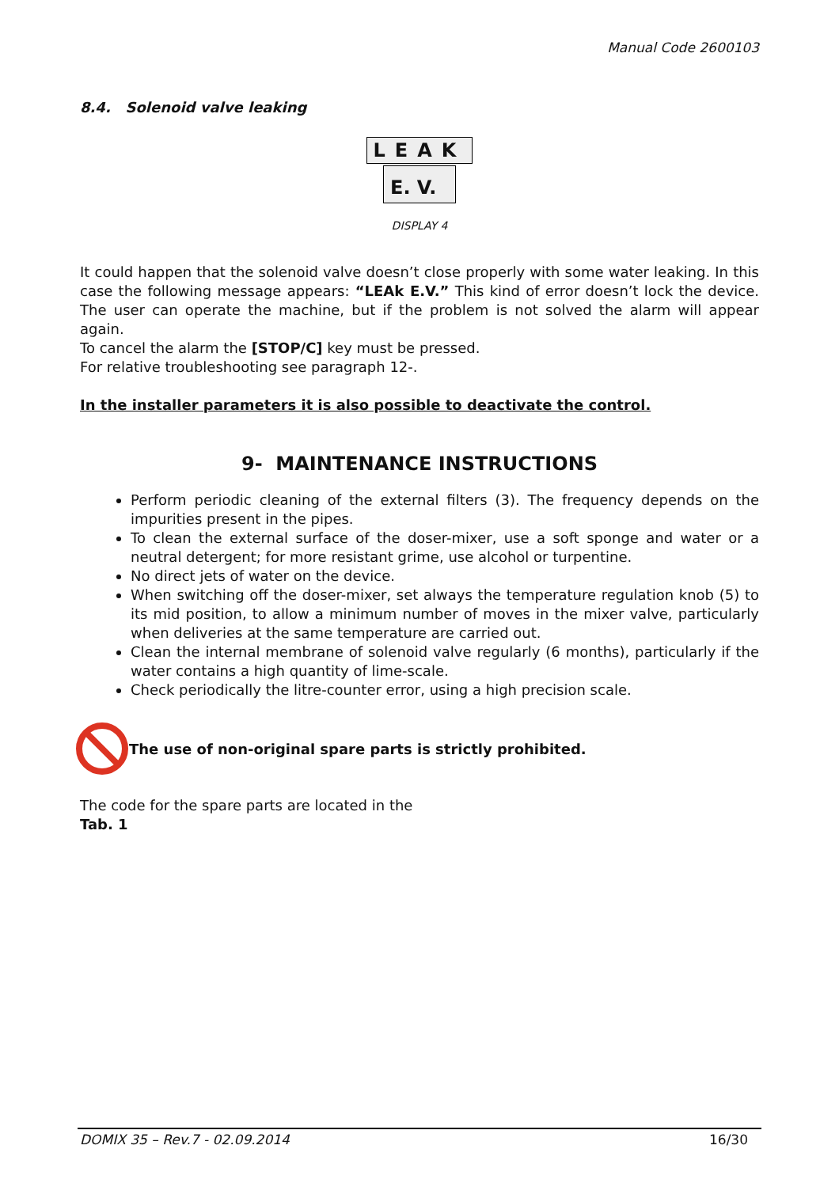Manual Code 2600103
8.4. Solenoid valve leaking
LEAK
E. V.
DISPLAY 4
It could happen that the solenoid valve doesn’t close properly with some water leaking. In this case the following message appears: “LEAk E.V.” This kind of error doesn’t lock the device. The user can operate the machine, but if the problem is not solved the alarm will appear again.
To cancel the alarm the [STOP/C] key must be pressed.
For relative troubleshooting see paragraph 12-.
In the installer parameters it is also possible to deactivate the control.
9- MAINTENANCE INSTRUCTIONS
Perform periodic cleaning of the external filters (3). The frequency depends on the impurities present in the pipes.
To clean the external surface of the doser-mixer, use a soft sponge and water or a neutral detergent; for more resistant grime, use alcohol or turpentine.
No direct jets of water on the device.
When switching off the doser-mixer, set always the temperature regulation knob (5) to its mid position, to allow a minimum number of moves in the mixer valve, particularly when deliveries at the same temperature are carried out.
Clean the internal membrane of solenoid valve regularly (6 months), particularly if the water contains a high quantity of lime-scale.
Check periodically the litre-counter error, using a high precision scale.
The use of non-original spare parts is strictly prohibited.
The code for the spare parts are located in the
Tab. 1
DOMIX 35 – Rev.7 - 02.09.2014 16/30